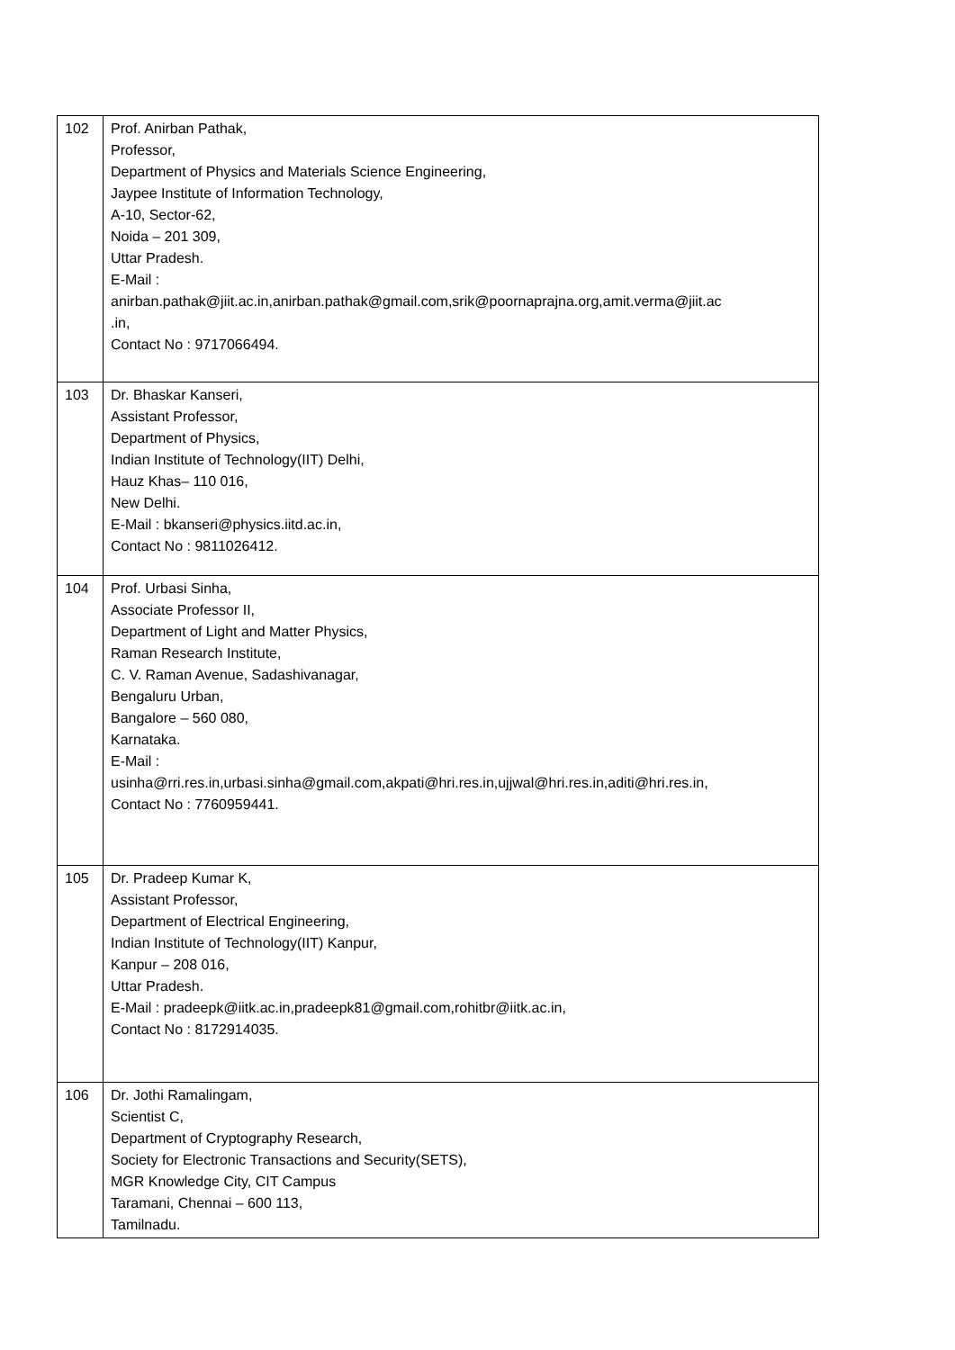| 102 | Prof. Anirban Pathak, Professor, Department of Physics and Materials Science Engineering, Jaypee Institute of Information Technology, A-10, Sector-62, Noida – 201 309, Uttar Pradesh. E-Mail : anirban.pathak@jiit.ac.in,anirban.pathak@gmail.com,srik@poornaprajna.org,amit.verma@jiit.ac .in, Contact No : 9717066494. |
| 103 | Dr. Bhaskar Kanseri, Assistant Professor, Department of Physics, Indian Institute of Technology(IIT) Delhi, Hauz Khas– 110 016, New Delhi. E-Mail : bkanseri@physics.iitd.ac.in, Contact No : 9811026412. |
| 104 | Prof. Urbasi Sinha, Associate Professor II, Department of Light and Matter Physics, Raman Research Institute, C. V. Raman Avenue, Sadashivanagar, Bengaluru Urban, Bangalore – 560 080, Karnataka. E-Mail : usinha@rri.res.in,urbasi.sinha@gmail.com,akpati@hri.res.in,ujjwal@hri.res.in,aditi@hri.res.in, Contact No : 7760959441. |
| 105 | Dr. Pradeep Kumar K, Assistant Professor, Department of Electrical Engineering, Indian Institute of Technology(IIT) Kanpur, Kanpur – 208 016, Uttar Pradesh. E-Mail : pradeepk@iitk.ac.in,pradeepk81@gmail.com,rohitbr@iitk.ac.in, Contact No : 8172914035. |
| 106 | Dr. Jothi Ramalingam, Scientist C, Department of Cryptography Research, Society for Electronic Transactions and Security(SETS), MGR Knowledge City, CIT Campus Taramani, Chennai – 600 113, Tamilnadu. |